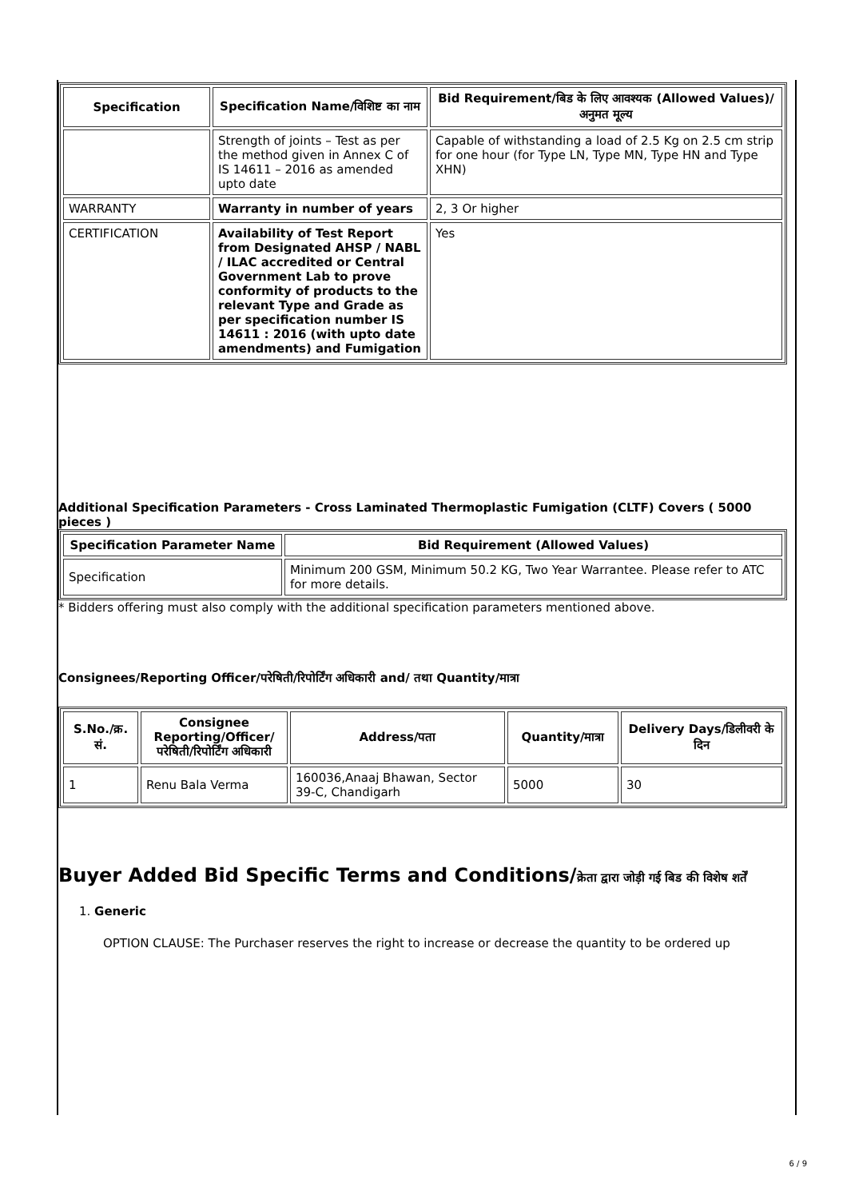| Specification | Specification Name/विशिष्ट का नाम | Bid Requirement/बिड के लिए आवश्यक (Allowed Values)/अनुमत मूल्य |
| --- | --- | --- |
| | Strength of joints – Test as per the method given in Annex C of IS 14611 – 2016 as amended upto date | Capable of withstanding a load of 2.5 Kg on 2.5 cm strip for one hour (for Type LN, Type MN, Type HN and Type XHN) |
| WARRANTY | Warranty in number of years | 2, 3 Or higher |
| CERTIFICATION | Availability of Test Report from Designated AHSP / NABL / ILAC accredited or Central Government Lab to prove conformity of products to the relevant Type and Grade as per specification number IS 14611 : 2016 (with upto date amendments) and Fumigation | Yes |
Additional Specification Parameters - Cross Laminated Thermoplastic Fumigation (CLTF) Covers ( 5000 pieces )
| Specification Parameter Name | Bid Requirement (Allowed Values) |
| --- | --- |
| Specification | Minimum 200 GSM, Minimum 50.2 KG, Two Year Warrantee. Please refer to ATC for more details. |
* Bidders offering must also comply with the additional specification parameters mentioned above.
Consignees/Reporting Officer/परेषिती/रिपोर्टिंग अधिकारी and/ तथा Quantity/मात्रा
| S.No./क्र. सं. | Consignee Reporting/Officer/ परेषिती/रिपोर्टिंग अधिकारी | Address/पता | Quantity/मात्रा | Delivery Days/डिलीवरी के दिन |
| --- | --- | --- | --- | --- |
| 1 | Renu Bala Verma | 160036,Anaaj Bhawan, Sector 39-C, Chandigarh | 5000 | 30 |
Buyer Added Bid Specific Terms and Conditions/क्रेता द्वारा जोड़ी गई बिड की विशेष शर्तें
1. Generic
OPTION CLAUSE: The Purchaser reserves the right to increase or decrease the quantity to be ordered up
6 / 9